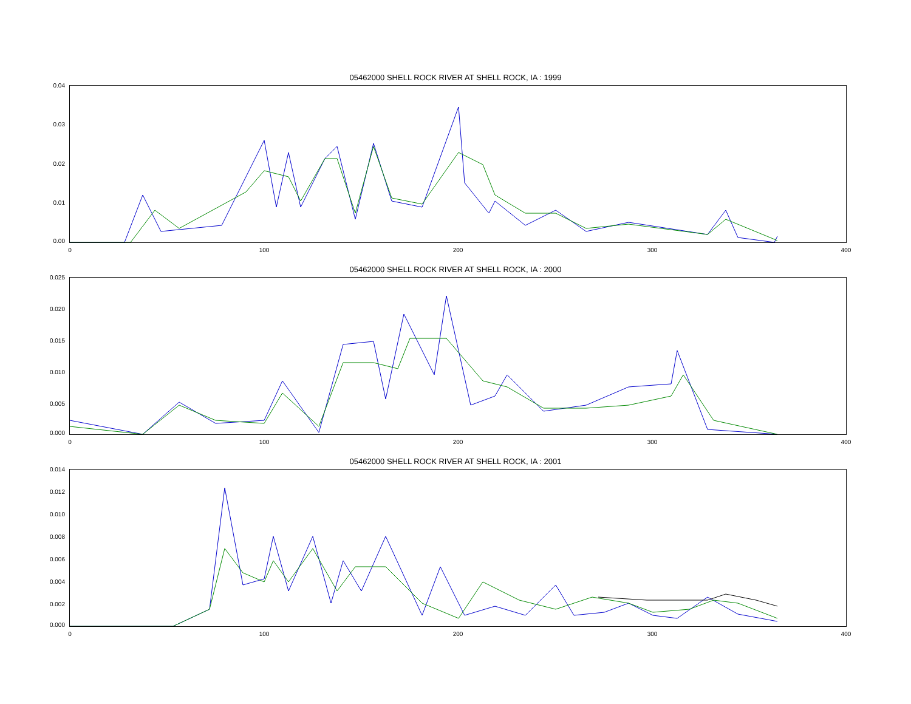05462000 SHELL ROCK RIVER AT SHELL ROCK, IA : 1999
0.04
0.03
0.02
0.01
0.00
0 100 200 300 400
05462000 SHELL ROCK RIVER AT SHELL ROCK, IA : 2000
0.025
0.020
0.015
0.010
0.005
0.000
0 100 200 300 400
05462000 SHELL ROCK RIVER AT SHELL ROCK, IA : 2001
0.014
0.012
0.010
0.008
0.006
0.004
0.002
0.000
0 100 200 300 400